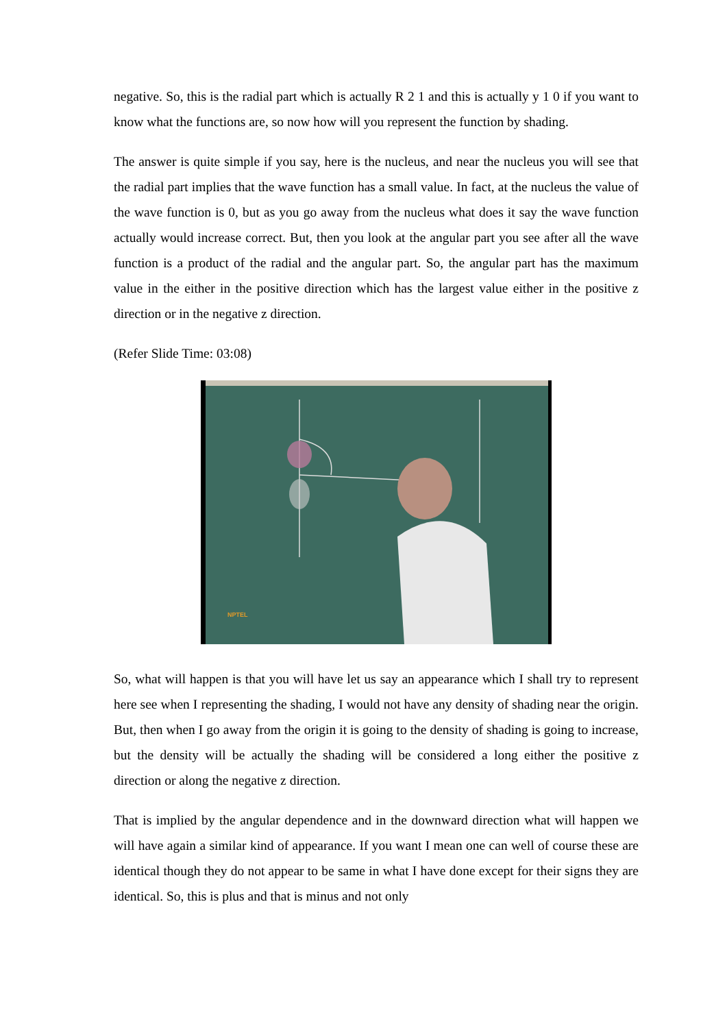negative. So, this is the radial part which is actually R 2 1 and this is actually y 1 0 if you want to know what the functions are, so now how will you represent the function by shading.
The answer is quite simple if you say, here is the nucleus, and near the nucleus you will see that the radial part implies that the wave function has a small value. In fact, at the nucleus the value of the wave function is 0, but as you go away from the nucleus what does it say the wave function actually would increase correct. But, then you look at the angular part you see after all the wave function is a product of the radial and the angular part. So, the angular part has the maximum value in the either in the positive direction which has the largest value either in the positive z direction or in the negative z direction.
(Refer Slide Time: 03:08)
NPTEL
So, what will happen is that you will have let us say an appearance which I shall try to represent here see when I representing the shading, I would not have any density of shading near the origin. But, then when I go away from the origin it is going to the density of shading is going to increase, but the density will be actually the shading will be considered a long either the positive z direction or along the negative z direction.
That is implied by the angular dependence and in the downward direction what will happen we will have again a similar kind of appearance. If you want I mean one can well of course these are identical though they do not appear to be same in what I have done except for their signs they are identical. So, this is plus and that is minus and not only